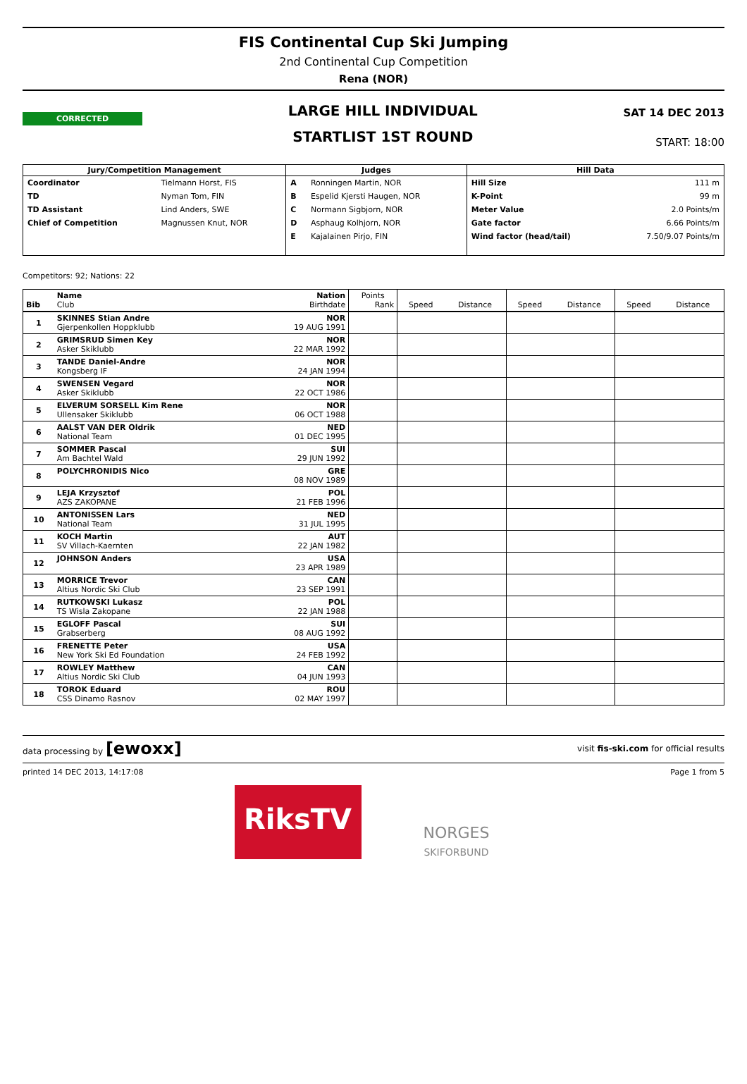FIS Continental Cup Ski Jumping
2nd Continental Cup Competition
Rena (NOR)
CORRECTED
LARGE HILL INDIVIDUAL
STARTLIST 1ST ROUND
SAT 14 DEC 2013
START: 18:00
| Jury/Competition Management | | Judges | | Hill Data | |
| --- | --- | --- | --- | --- | --- |
| Coordinator | Tielmann Horst, FIS | A | Ronningen Martin, NOR | Hill Size | 111 m |
| TD | Nyman Tom, FIN | B | Espelid Kjersti Haugen, NOR | K-Point | 99 m |
| TD Assistant | Lind Anders, SWE | C | Normann Sigbjorn, NOR | Meter Value | 2.0 Points/m |
| Chief of Competition | Magnussen Knut, NOR | D | Asphaug Kolhjorn, NOR | Gate factor | 6.66 Points/m |
| | | E | Kajalainen Pirjo, FIN | Wind factor (head/tail) | 7.50/9.07 Points/m |
Competitors: 92; Nations: 22
| Bib | Name Club | Nation Birthdate | Points Rank | Speed | Distance | Speed | Distance | Speed | Distance |
| --- | --- | --- | --- | --- | --- | --- | --- | --- | --- |
| 1 | SKINNES Stian Andre Gjerpenkollen Hoppklubb | NOR 19 AUG 1991 | | | | | | | |
| 2 | GRIMSRUD Simen Key Asker Skiklubb | NOR 22 MAR 1992 | | | | | | | |
| 3 | TANDE Daniel-Andre Kongsberg IF | NOR 24 JAN 1994 | | | | | | | |
| 4 | SWENSEN Vegard Asker Skiklubb | NOR 22 OCT 1986 | | | | | | | |
| 5 | ELVERUM SORSELL Kim Rene Ullensaker Skiklubb | NOR 06 OCT 1988 | | | | | | | |
| 6 | AALST VAN DER Oldrik National Team | NED 01 DEC 1995 | | | | | | | |
| 7 | SOMMER Pascal Am Bachtel Wald | SUI 29 JUN 1992 | | | | | | | |
| 8 | POLYCHRONIDIS Nico | GRE 08 NOV 1989 | | | | | | | |
| 9 | LEJA Krzysztof AZS ZAKOPANE | POL 21 FEB 1996 | | | | | | | |
| 10 | ANTONISSEN Lars National Team | NED 31 JUL 1995 | | | | | | | |
| 11 | KOCH Martin SV Villach-Kaernten | AUT 22 JAN 1982 | | | | | | | |
| 12 | JOHNSON Anders | USA 23 APR 1989 | | | | | | | |
| 13 | MORRICE Trevor Altius Nordic Ski Club | CAN 23 SEP 1991 | | | | | | | |
| 14 | RUTKOWSKI Lukasz TS Wisla Zakopane | POL 22 JAN 1988 | | | | | | | |
| 15 | EGLOFF Pascal Grabserberg | SUI 08 AUG 1992 | | | | | | | |
| 16 | FRENETTE Peter New York Ski Ed Foundation | USA 24 FEB 1992 | | | | | | | |
| 17 | ROWLEY Matthew Altius Nordic Ski Club | CAN 04 JUN 1993 | | | | | | | |
| 18 | TOROK Eduard CSS Dinamo Rasnov | ROU 02 MAY 1997 | | | | | | | |
data processing by [ewoxx] visit fis-ski.com for official results
printed 14 DEC 2013, 14:17:08 Page 1 from 5
RiksTV
NORGES
SKIFORBUND